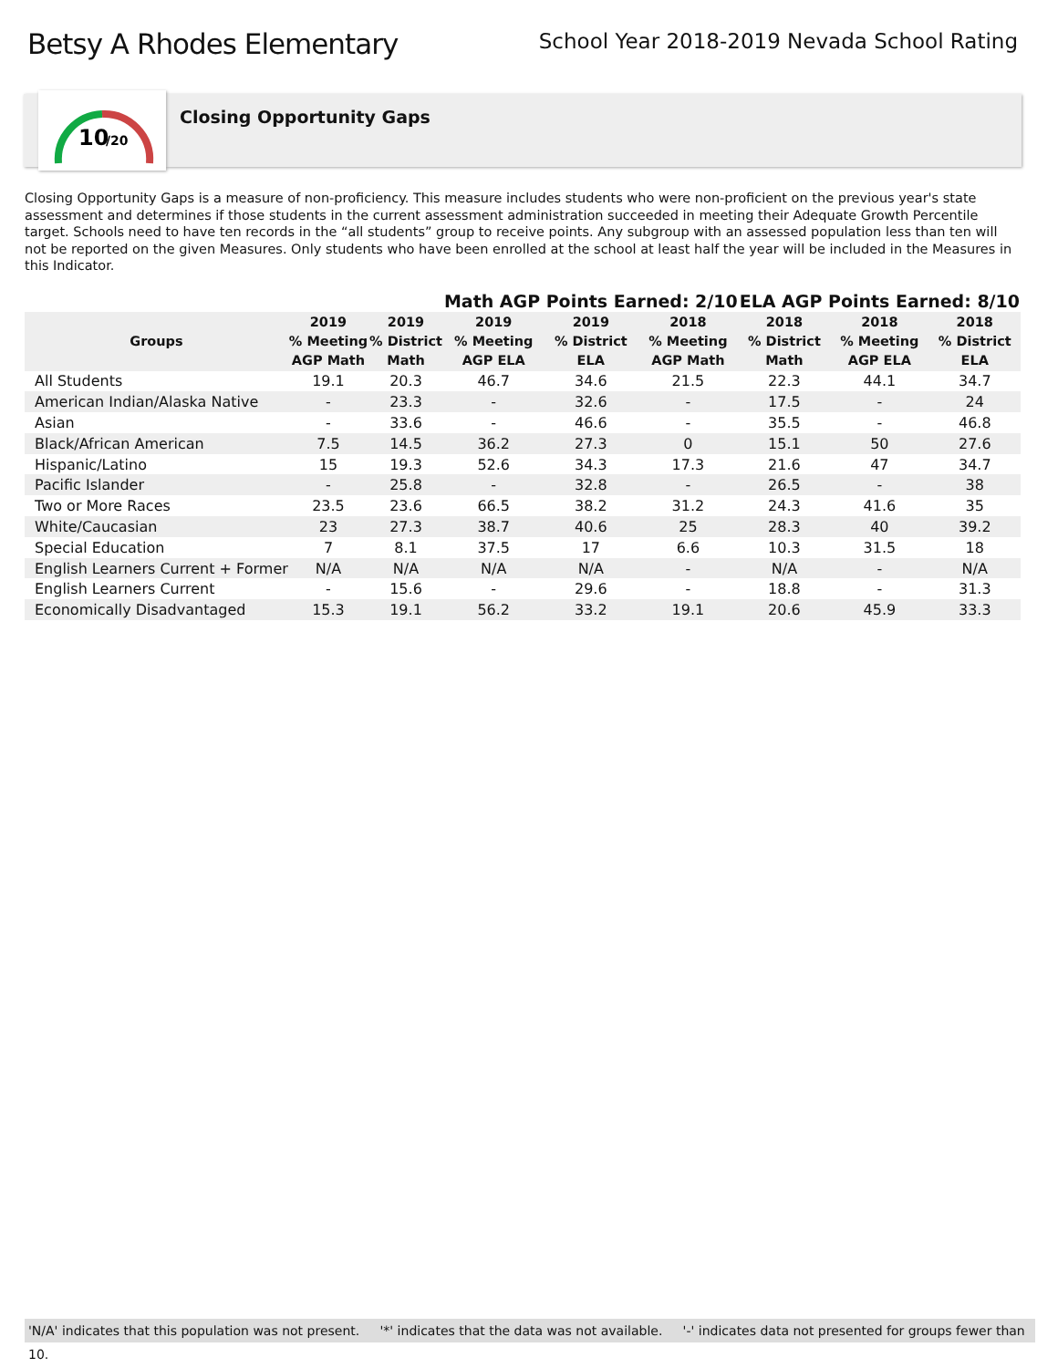Betsy A Rhodes Elementary
School Year 2018-2019 Nevada School Rating
10
/20
Closing Opportunity Gaps
Closing Opportunity Gaps is a measure of non-proficiency. This measure includes students who were non-proficient on the previous year's state assessment and determines if those students in the current assessment administration succeeded in meeting their Adequate Growth Percentile target. Schools need to have ten records in the “all students” group to receive points. Any subgroup with an assessed population less than ten will not be reported on the given Measures. Only students who have been enrolled at the school at least half the year will be included in the Measures in this Indicator.
| | | | Math AGP Points Earned: 2/10 | | | ELA AGP Points Earned: 8/10 | | |
| --- | --- | --- | --- | --- | --- | --- | --- | --- |
| Groups | 2019 % Meeting AGP Math | 2019 % District Math | 2019 % Meeting AGP ELA | 2019 % District ELA | 2018 % Meeting AGP Math | 2018 % District Math | 2018 % Meeting AGP ELA | 2018 % District ELA |
| All Students | 19.1 | 20.3 | 46.7 | 34.6 | 21.5 | 22.3 | 44.1 | 34.7 |
| American Indian/Alaska Native | - | 23.3 | - | 32.6 | - | 17.5 | - | 24 |
| Asian | - | 33.6 | - | 46.6 | - | 35.5 | - | 46.8 |
| Black/African American | 7.5 | 14.5 | 36.2 | 27.3 | 0 | 15.1 | 50 | 27.6 |
| Hispanic/Latino | 15 | 19.3 | 52.6 | 34.3 | 17.3 | 21.6 | 47 | 34.7 |
| Pacific Islander | - | 25.8 | - | 32.8 | - | 26.5 | - | 38 |
| Two or More Races | 23.5 | 23.6 | 66.5 | 38.2 | 31.2 | 24.3 | 41.6 | 35 |
| White/Caucasian | 23 | 27.3 | 38.7 | 40.6 | 25 | 28.3 | 40 | 39.2 |
| Special Education | 7 | 8.1 | 37.5 | 17 | 6.6 | 10.3 | 31.5 | 18 |
| English Learners Current + Former | N/A | N/A | N/A | N/A | - | N/A | - | N/A |
| English Learners Current | - | 15.6 | - | 29.6 | - | 18.8 | - | 31.3 |
| Economically Disadvantaged | 15.3 | 19.1 | 56.2 | 33.2 | 19.1 | 20.6 | 45.9 | 33.3 |
'N/A' indicates that this population was not present. '*' indicates that the data was not available. '-' indicates data not presented for groups fewer than 10.